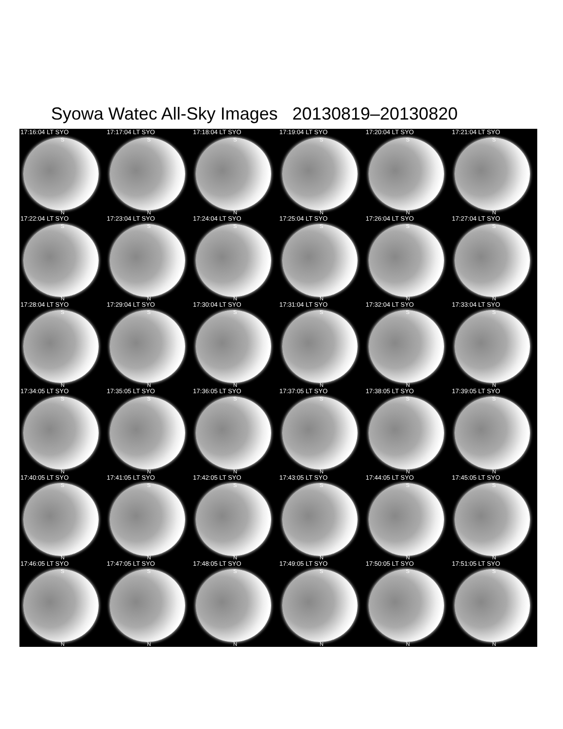Syowa Watec All-Sky Images 20130819–20130820
17:16:04 LT SYO
S
N
17:17:04 LT SYO
S
N
17:18:04 LT SYO
S
N
17:19:04 LT SYO
S
N
17:20:04 LT SYO
S
N
17:21:04 LT SYO
S
N
17:22:04 LT SYO
S
N
17:23:04 LT SYO
S
N
17:24:04 LT SYO
S
N
17:25:04 LT SYO
S
N
17:26:04 LT SYO
S
N
17:27:04 LT SYO
S
N
17:28:04 LT SYO
S
N
17:29:04 LT SYO
S
N
17:30:04 LT SYO
S
N
17:31:04 LT SYO
S
N
17:32:04 LT SYO
S
N
17:33:04 LT SYO
S
N
17:34:05 LT SYO
S
N
17:35:05 LT SYO
S
N
17:36:05 LT SYO
S
N
17:37:05 LT SYO
S
N
17:38:05 LT SYO
S
N
17:39:05 LT SYO
S
N
17:40:05 LT SYO
S
N
17:41:05 LT SYO
S
N
17:42:05 LT SYO
S
N
17:43:05 LT SYO
S
N
17:44:05 LT SYO
S
N
17:45:05 LT SYO
S
N
17:46:05 LT SYO
S
N
17:47:05 LT SYO
S
N
17:48:05 LT SYO
S
N
17:49:05 LT SYO
S
N
17:50:05 LT SYO
S
N
17:51:05 LT SYO
S
N